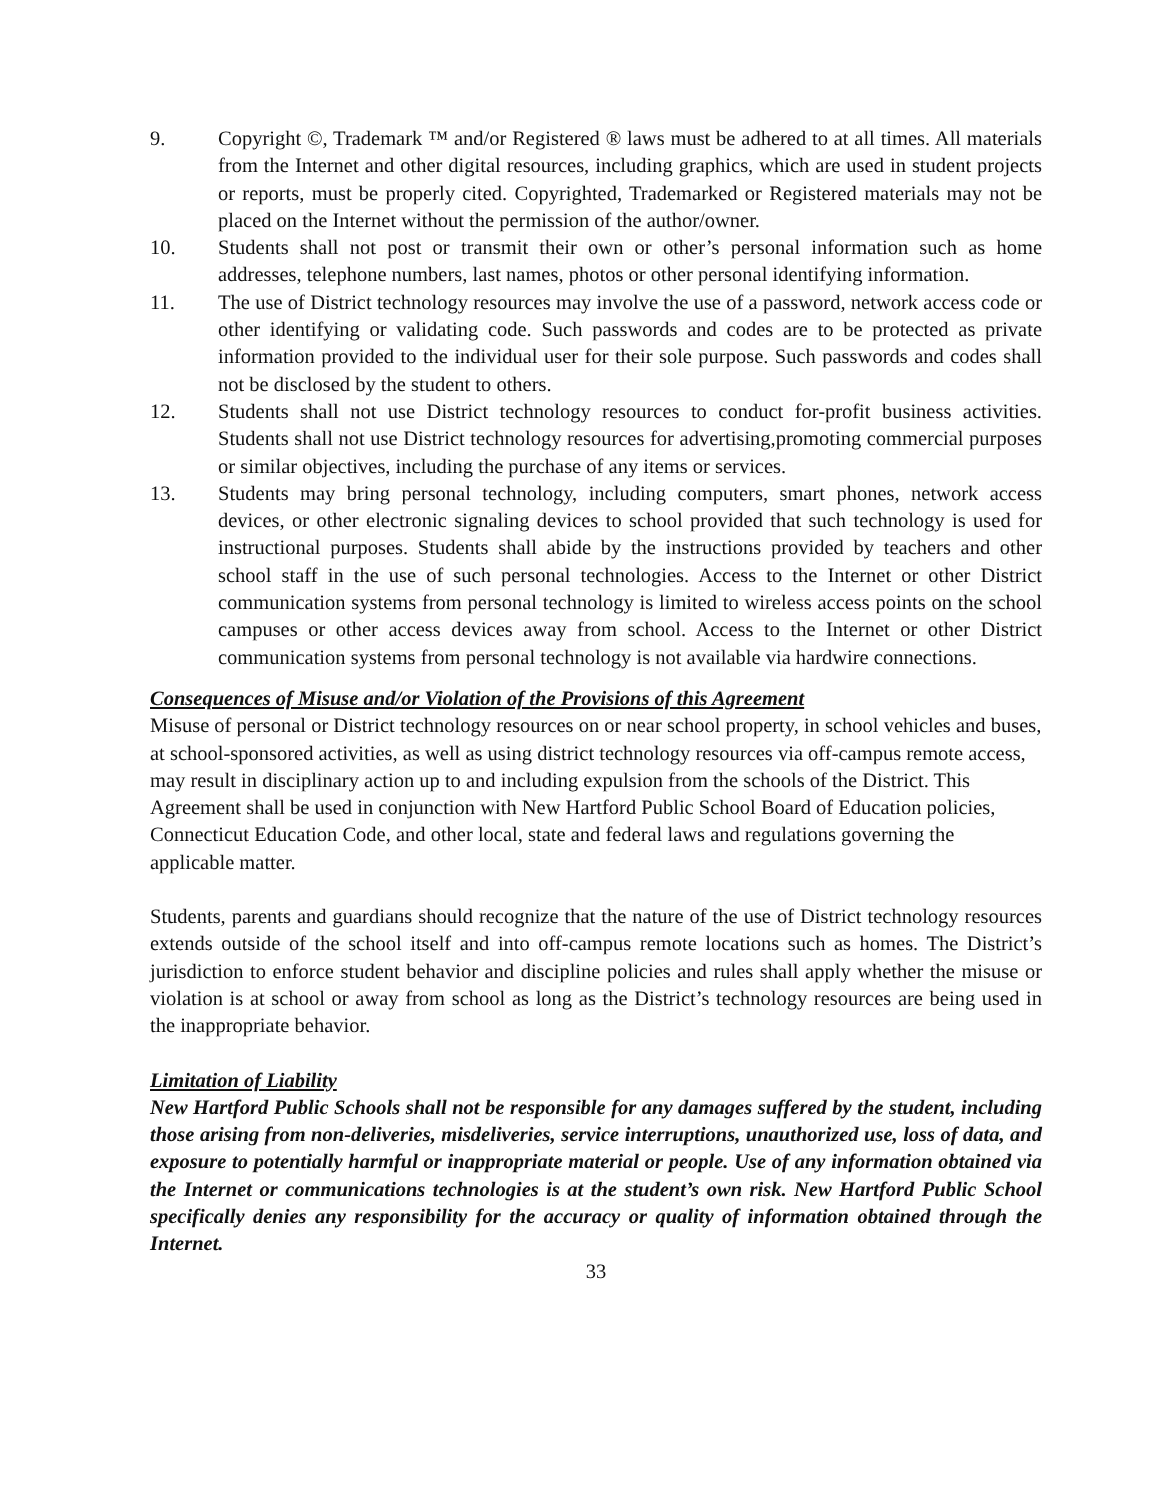9. Copyright ©, Trademark ™ and/or Registered ® laws must be adhered to at all times. All materials from the Internet and other digital resources, including graphics, which are used in student projects or reports, must be properly cited. Copyrighted, Trademarked or Registered materials may not be placed on the Internet without the permission of the author/owner.
10. Students shall not post or transmit their own or other’s personal information such as home addresses, telephone numbers, last names, photos or other personal identifying information.
11. The use of District technology resources may involve the use of a password, network access code or other identifying or validating code. Such passwords and codes are to be protected as private information provided to the individual user for their sole purpose. Such passwords and codes shall not be disclosed by the student to others.
12. Students shall not use District technology resources to conduct for-profit business activities. Students shall not use District technology resources for advertising,promoting commercial purposes or similar objectives, including the purchase of any items or services.
13. Students may bring personal technology, including computers, smart phones, network access devices, or other electronic signaling devices to school provided that such technology is used for instructional purposes. Students shall abide by the instructions provided by teachers and other school staff in the use of such personal technologies. Access to the Internet or other District communication systems from personal technology is limited to wireless access points on the school campuses or other access devices away from school. Access to the Internet or other District communication systems from personal technology is not available via hardwire connections.
Consequences of Misuse and/or Violation of the Provisions of this Agreement
Misuse of personal or District technology resources on or near school property, in school vehicles and buses, at school-sponsored activities, as well as using district technology resources via off-campus remote access, may result in disciplinary action up to and including expulsion from the schools of the District. This Agreement shall be used in conjunction with New Hartford Public School Board of Education policies, Connecticut Education Code, and other local, state and federal laws and regulations governing the applicable matter.
Students, parents and guardians should recognize that the nature of the use of District technology resources extends outside of the school itself and into off-campus remote locations such as homes. The District’s jurisdiction to enforce student behavior and discipline policies and rules shall apply whether the misuse or violation is at school or away from school as long as the District’s technology resources are being used in the inappropriate behavior.
Limitation of Liability
New Hartford Public Schools shall not be responsible for any damages suffered by the student, including those arising from non-deliveries, misdeliveries, service interruptions, unauthorized use, loss of data, and exposure to potentially harmful or inappropriate material or people. Use of any information obtained via the Internet or communications technologies is at the student’s own risk. New Hartford Public School specifically denies any responsibility for the accuracy or quality of information obtained through the Internet.
33